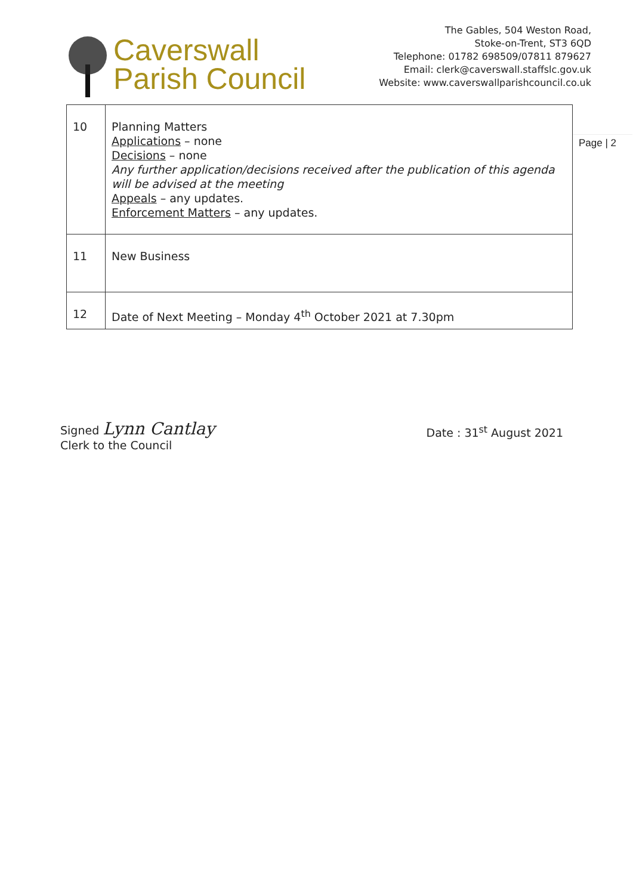Caverswall
Parish Council
The Gables, 504 Weston Road,
Stoke-on-Trent, ST3 6QD
Telephone: 01782 698509/07811 879627
Email: clerk@caverswall.staffslc.gov.uk
Website: www.caverswallparishcouncil.co.uk
| 10 | Planning Matters Applications – none Decisions – none Any further application/decisions received after the publication of this agenda will be advised at the meeting Appeals – any updates. Enforcement Matters – any updates. |
| 11 | New Business |
| 12 | Date of Next Meeting – Monday 4<sup>th</sup> October 2021 at 7.30pm |
Page | 2
Signed Lynn Cantlay
Clerk to the Council
Date : 31<sup>st</sup> August 2021